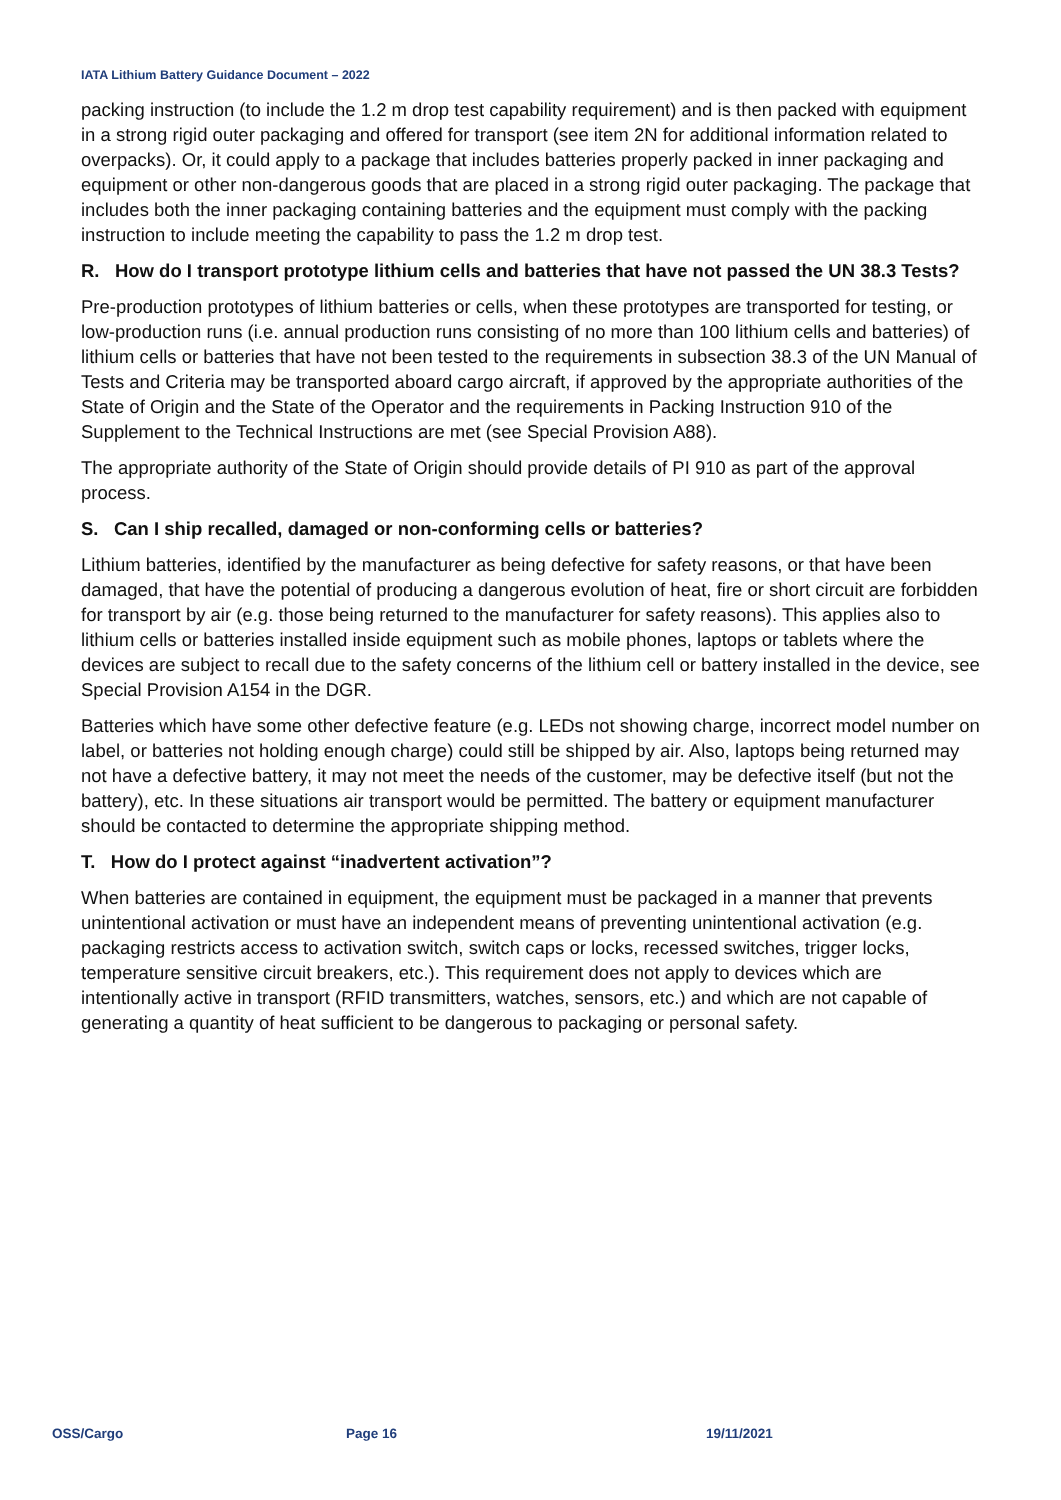IATA Lithium Battery Guidance Document – 2022
packing instruction (to include the 1.2 m drop test capability requirement) and is then packed with equipment in a strong rigid outer packaging and offered for transport (see item 2N for additional information related to overpacks). Or, it could apply to a package that includes batteries properly packed in inner packaging and equipment or other non-dangerous goods that are placed in a strong rigid outer packaging. The package that includes both the inner packaging containing batteries and the equipment must comply with the packing instruction to include meeting the capability to pass the 1.2 m drop test.
R. How do I transport prototype lithium cells and batteries that have not passed the UN 38.3 Tests?
Pre-production prototypes of lithium batteries or cells, when these prototypes are transported for testing, or low-production runs (i.e. annual production runs consisting of no more than 100 lithium cells and batteries) of lithium cells or batteries that have not been tested to the requirements in subsection 38.3 of the UN Manual of Tests and Criteria may be transported aboard cargo aircraft, if approved by the appropriate authorities of the State of Origin and the State of the Operator and the requirements in Packing Instruction 910 of the Supplement to the Technical Instructions are met (see Special Provision A88).
The appropriate authority of the State of Origin should provide details of PI 910 as part of the approval process.
S. Can I ship recalled, damaged or non-conforming cells or batteries?
Lithium batteries, identified by the manufacturer as being defective for safety reasons, or that have been damaged, that have the potential of producing a dangerous evolution of heat, fire or short circuit are forbidden for transport by air (e.g. those being returned to the manufacturer for safety reasons). This applies also to lithium cells or batteries installed inside equipment such as mobile phones, laptops or tablets where the devices are subject to recall due to the safety concerns of the lithium cell or battery installed in the device, see Special Provision A154 in the DGR.
Batteries which have some other defective feature (e.g. LEDs not showing charge, incorrect model number on label, or batteries not holding enough charge) could still be shipped by air. Also, laptops being returned may not have a defective battery, it may not meet the needs of the customer, may be defective itself (but not the battery), etc. In these situations air transport would be permitted. The battery or equipment manufacturer should be contacted to determine the appropriate shipping method.
T. How do I protect against “inadvertent activation”?
When batteries are contained in equipment, the equipment must be packaged in a manner that prevents unintentional activation or must have an independent means of preventing unintentional activation (e.g. packaging restricts access to activation switch, switch caps or locks, recessed switches, trigger locks, temperature sensitive circuit breakers, etc.). This requirement does not apply to devices which are intentionally active in transport (RFID transmitters, watches, sensors, etc.) and which are not capable of generating a quantity of heat sufficient to be dangerous to packaging or personal safety.
OSS/Cargo Page 16 19/11/2021